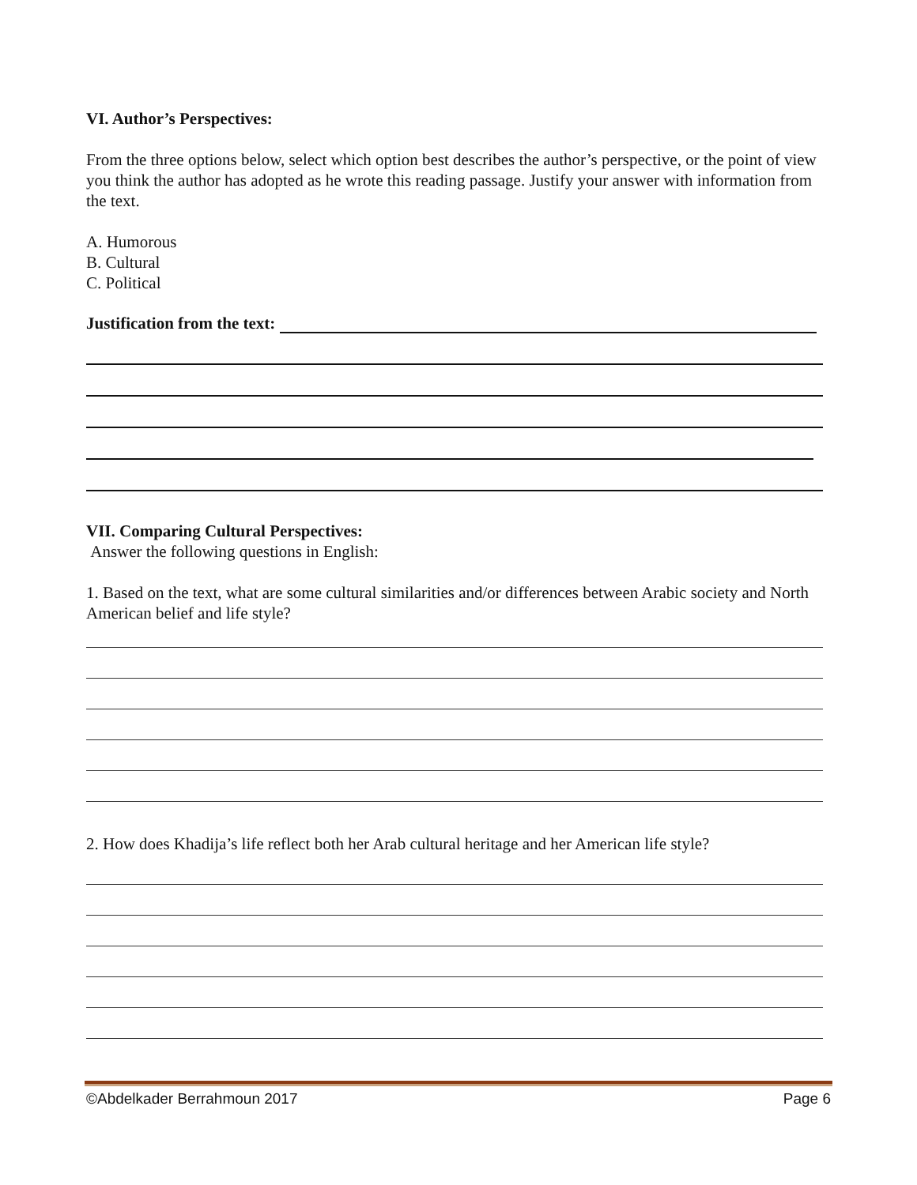VI. Author’s Perspectives:
From the three options below, select which option best describes the author’s perspective, or the point of view you think the author has adopted as he wrote this reading passage. Justify your answer with information from the text.
A. Humorous
B. Cultural
C. Political
Justification from the text:
VII. Comparing Cultural Perspectives:
Answer the following questions in English:
1. Based on the text, what are some cultural similarities and/or differences between Arabic society and North American belief and life style?
2. How does Khadija’s life reflect both her Arab cultural heritage and her American life style?
©Abdelkader Berrahmoun 2017 Page 6